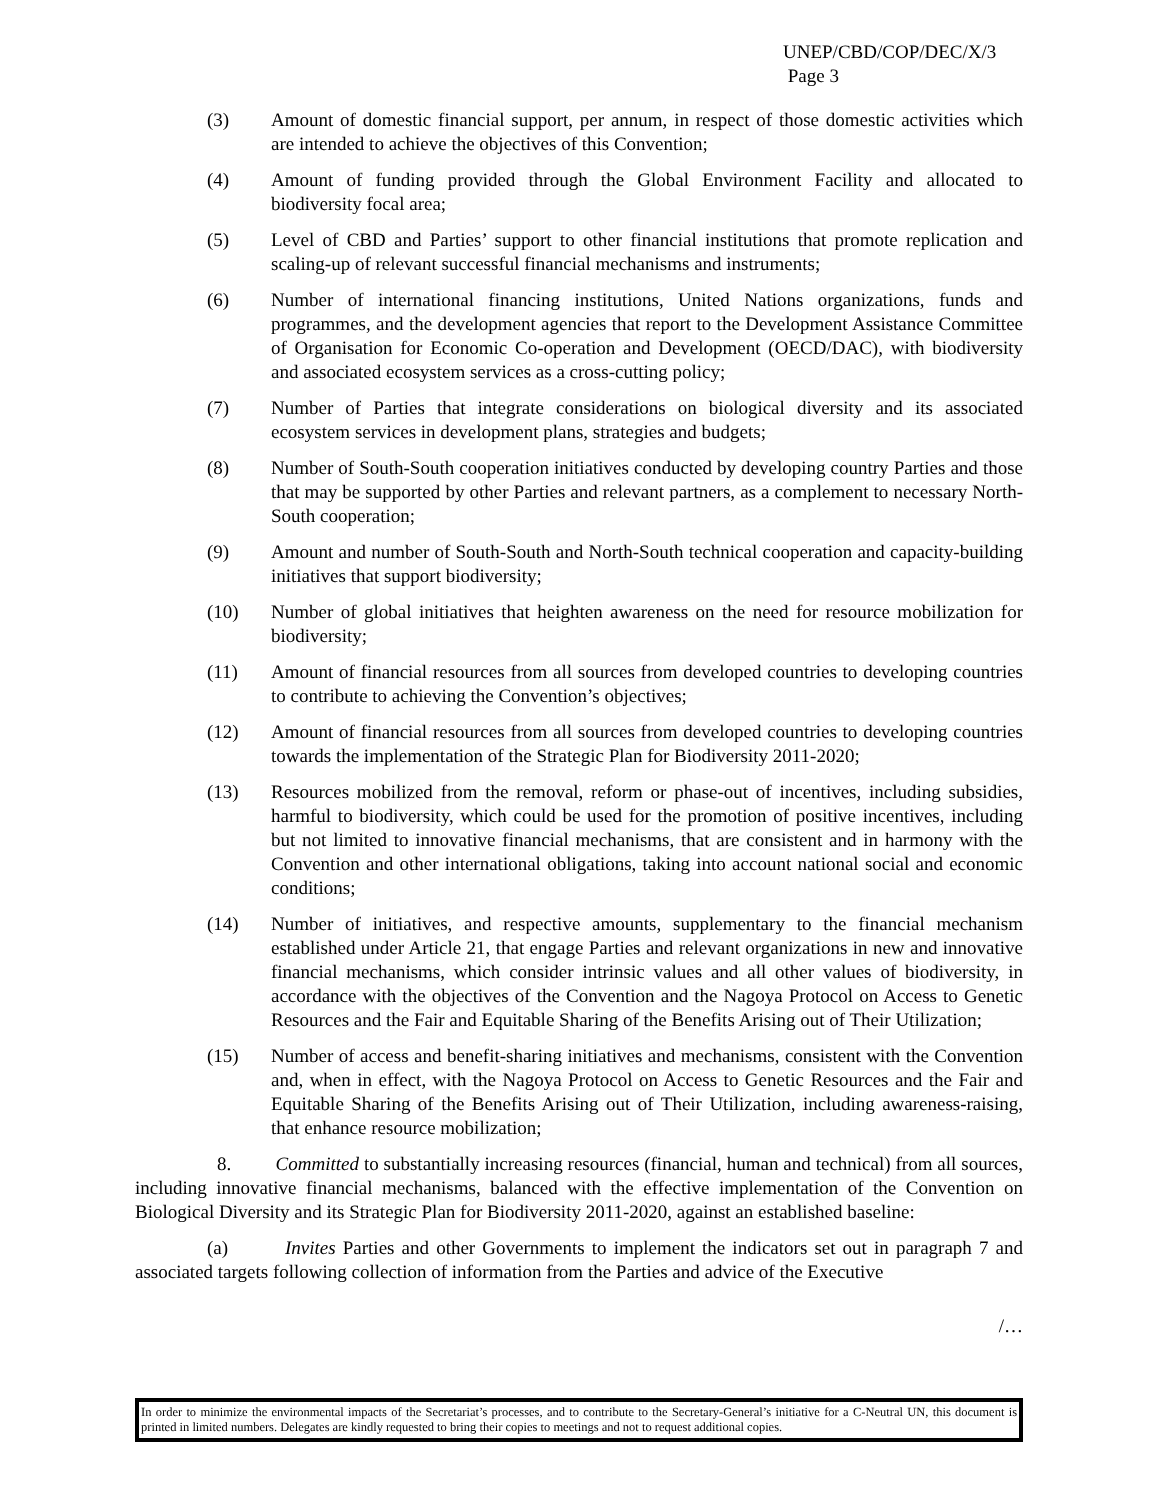UNEP/CBD/COP/DEC/X/3
Page 3
(3) Amount of domestic financial support, per annum, in respect of those domestic activities which are intended to achieve the objectives of this Convention;
(4) Amount of funding provided through the Global Environment Facility and allocated to biodiversity focal area;
(5) Level of CBD and Parties’ support to other financial institutions that promote replication and scaling-up of relevant successful financial mechanisms and instruments;
(6) Number of international financing institutions, United Nations organizations, funds and programmes, and the development agencies that report to the Development Assistance Committee of Organisation for Economic Co-operation and Development (OECD/DAC), with biodiversity and associated ecosystem services as a cross-cutting policy;
(7) Number of Parties that integrate considerations on biological diversity and its associated ecosystem services in development plans, strategies and budgets;
(8) Number of South-South cooperation initiatives conducted by developing country Parties and those that may be supported by other Parties and relevant partners, as a complement to necessary North-South cooperation;
(9) Amount and number of South-South and North-South technical cooperation and capacity-building initiatives that support biodiversity;
(10) Number of global initiatives that heighten awareness on the need for resource mobilization for biodiversity;
(11) Amount of financial resources from all sources from developed countries to developing countries to contribute to achieving the Convention’s objectives;
(12) Amount of financial resources from all sources from developed countries to developing countries towards the implementation of the Strategic Plan for Biodiversity 2011-2020;
(13) Resources mobilized from the removal, reform or phase-out of incentives, including subsidies, harmful to biodiversity, which could be used for the promotion of positive incentives, including but not limited to innovative financial mechanisms, that are consistent and in harmony with the Convention and other international obligations, taking into account national social and economic conditions;
(14) Number of initiatives, and respective amounts, supplementary to the financial mechanism established under Article 21, that engage Parties and relevant organizations in new and innovative financial mechanisms, which consider intrinsic values and all other values of biodiversity, in accordance with the objectives of the Convention and the Nagoya Protocol on Access to Genetic Resources and the Fair and Equitable Sharing of the Benefits Arising out of Their Utilization;
(15) Number of access and benefit-sharing initiatives and mechanisms, consistent with the Convention and, when in effect, with the Nagoya Protocol on Access to Genetic Resources and the Fair and Equitable Sharing of the Benefits Arising out of Their Utilization, including awareness-raising, that enhance resource mobilization;
8. Committed to substantially increasing resources (financial, human and technical) from all sources, including innovative financial mechanisms, balanced with the effective implementation of the Convention on Biological Diversity and its Strategic Plan for Biodiversity 2011-2020, against an established baseline:
(a) Invites Parties and other Governments to implement the indicators set out in paragraph 7 and associated targets following collection of information from the Parties and advice of the Executive
/…
In order to minimize the environmental impacts of the Secretariat’s processes, and to contribute to the Secretary-General’s initiative for a C-Neutral UN, this document is printed in limited numbers. Delegates are kindly requested to bring their copies to meetings and not to request additional copies.